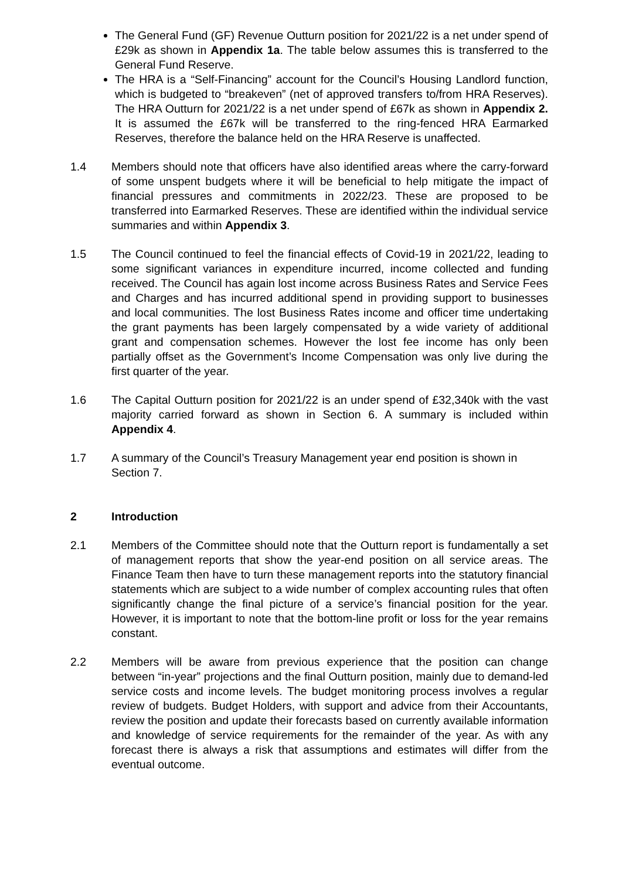The General Fund (GF) Revenue Outturn position for 2021/22 is a net under spend of £29k as shown in Appendix 1a. The table below assumes this is transferred to the General Fund Reserve.
The HRA is a “Self-Financing” account for the Council’s Housing Landlord function, which is budgeted to “breakeven” (net of approved transfers to/from HRA Reserves). The HRA Outturn for 2021/22 is a net under spend of £67k as shown in Appendix 2. It is assumed the £67k will be transferred to the ring-fenced HRA Earmarked Reserves, therefore the balance held on the HRA Reserve is unaffected.
1.4 Members should note that officers have also identified areas where the carry-forward of some unspent budgets where it will be beneficial to help mitigate the impact of financial pressures and commitments in 2022/23. These are proposed to be transferred into Earmarked Reserves. These are identified within the individual service summaries and within Appendix 3.
1.5 The Council continued to feel the financial effects of Covid-19 in 2021/22, leading to some significant variances in expenditure incurred, income collected and funding received. The Council has again lost income across Business Rates and Service Fees and Charges and has incurred additional spend in providing support to businesses and local communities. The lost Business Rates income and officer time undertaking the grant payments has been largely compensated by a wide variety of additional grant and compensation schemes. However the lost fee income has only been partially offset as the Government’s Income Compensation was only live during the first quarter of the year.
1.6 The Capital Outturn position for 2021/22 is an under spend of £32,340k with the vast majority carried forward as shown in Section 6. A summary is included within Appendix 4.
1.7 A summary of the Council’s Treasury Management year end position is shown in Section 7.
2 Introduction
2.1 Members of the Committee should note that the Outturn report is fundamentally a set of management reports that show the year-end position on all service areas. The Finance Team then have to turn these management reports into the statutory financial statements which are subject to a wide number of complex accounting rules that often significantly change the final picture of a service’s financial position for the year. However, it is important to note that the bottom-line profit or loss for the year remains constant.
2.2 Members will be aware from previous experience that the position can change between “in-year” projections and the final Outturn position, mainly due to demand-led service costs and income levels. The budget monitoring process involves a regular review of budgets. Budget Holders, with support and advice from their Accountants, review the position and update their forecasts based on currently available information and knowledge of service requirements for the remainder of the year. As with any forecast there is always a risk that assumptions and estimates will differ from the eventual outcome.